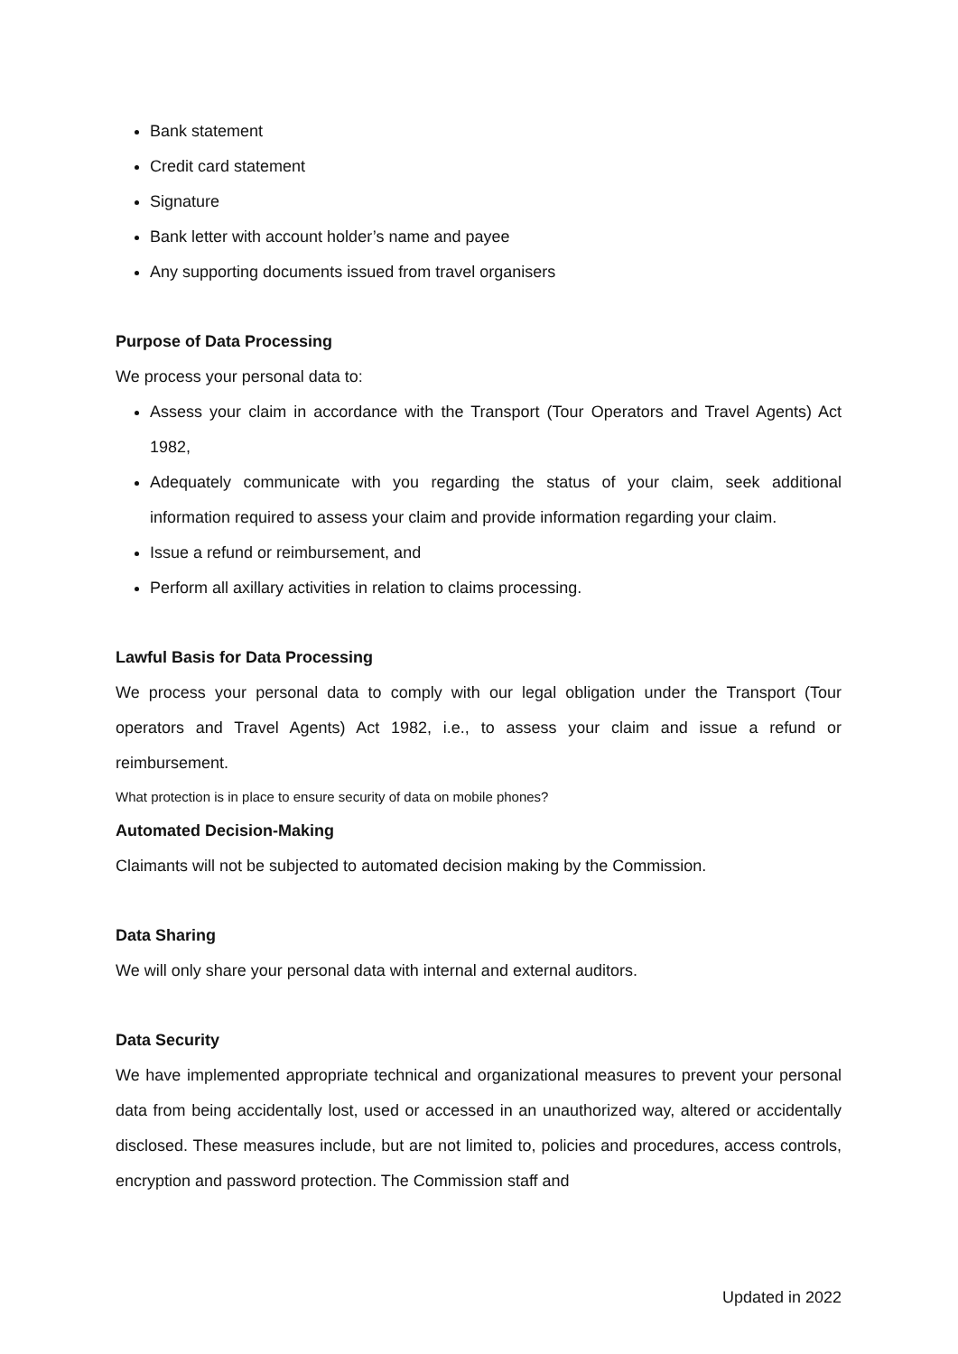Bank statement
Credit card statement
Signature
Bank letter with account holder’s name and payee
Any supporting documents issued from travel organisers
Purpose of Data Processing
We process your personal data to:
Assess your claim in accordance with the Transport (Tour Operators and Travel Agents) Act 1982,
Adequately communicate with you regarding the status of your claim, seek additional information required to assess your claim and provide information regarding your claim.
Issue a refund or reimbursement, and
Perform all axillary activities in relation to claims processing.
Lawful Basis for Data Processing
We process your personal data to comply with our legal obligation under the Transport (Tour operators and Travel Agents) Act 1982, i.e., to assess your claim and issue a refund or reimbursement.
What protection is in place to ensure security of data on mobile phones?
Automated Decision-Making
Claimants will not be subjected to automated decision making by the Commission.
Data Sharing
We will only share your personal data with internal and external auditors.
Data Security
We have implemented appropriate technical and organizational measures to prevent your personal data from being accidentally lost, used or accessed in an unauthorized way, altered or accidentally disclosed. These measures include, but are not limited to, policies and procedures, access controls, encryption and password protection. The Commission staff and
Updated in 2022